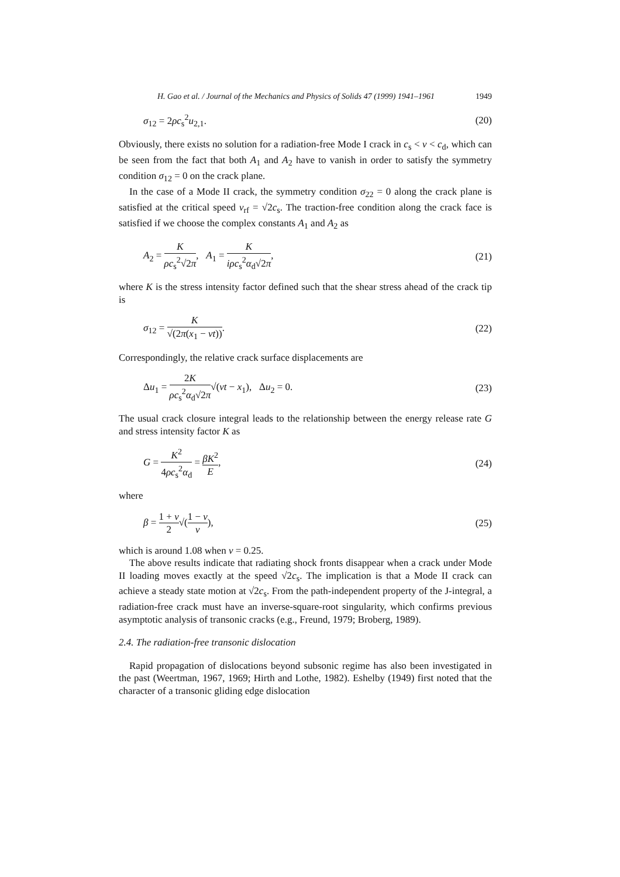H. Gao et al. / Journal of the Mechanics and Physics of Solids 47 (1999) 1941–1961 1949
σ<sub>12</sub> = 2ρc<sub>s</sub><sup>2</sup>u<sub>2,1</sub>. (20)
Obviously, there exists no solution for a radiation-free Mode I crack in c<sub>s</sub> < v < c<sub>d</sub>, which can be seen from the fact that both A<sub>1</sub> and A<sub>2</sub> have to vanish in order to satisfy the symmetry condition σ<sub>12</sub> = 0 on the crack plane.
In the case of a Mode II crack, the symmetry condition σ<sub>22</sub> = 0 along the crack plane is satisfied at the critical speed v<sub>rf</sub> = √2c<sub>s</sub>. The traction-free condition along the crack face is satisfied if we choose the complex constants A<sub>1</sub> and A<sub>2</sub> as
A<sub>2</sub> = K ρc<sub>s</sub><sup>2</sup>√2π, A<sub>1</sub> = K iρc<sub>s</sub><sup>2</sup>α<sub>d</sub>√2π, (21)
where K is the stress intensity factor defined such that the shear stress ahead of the crack tip is
σ<sub>12</sub> = K √(2π(x<sub>1</sub> − vt)). (22)
Correspondingly, the relative crack surface displacements are
Δu<sub>1</sub> = 2K ρc<sub>s</sub><sup>2</sup>α<sub>d</sub>√2π√(vt − x<sub>1</sub>), Δu<sub>2</sub> = 0. (23)
The usual crack closure integral leads to the relationship between the energy release rate G and stress intensity factor K as
G = K<sup>2</sup> 4ρc<sub>s</sub><sup>2</sup>α<sub>d</sub> = βK<sup>2</sup> E, (24)
where
β = 1 + ν 2√(1 − ν ν), (25)
which is around 1.08 when ν = 0.25.
The above results indicate that radiating shock fronts disappear when a crack under Mode II loading moves exactly at the speed √2c<sub>s</sub>. The implication is that a Mode II crack can achieve a steady state motion at √2c<sub>s</sub>. From the path-independent property of the J-integral, a radiation-free crack must have an inverse-square-root singularity, which confirms previous asymptotic analysis of transonic cracks (e.g., Freund, 1979; Broberg, 1989).
2.4. The radiation-free transonic dislocation
Rapid propagation of dislocations beyond subsonic regime has also been investigated in the past (Weertman, 1967, 1969; Hirth and Lothe, 1982). Eshelby (1949) first noted that the character of a transonic gliding edge dislocation